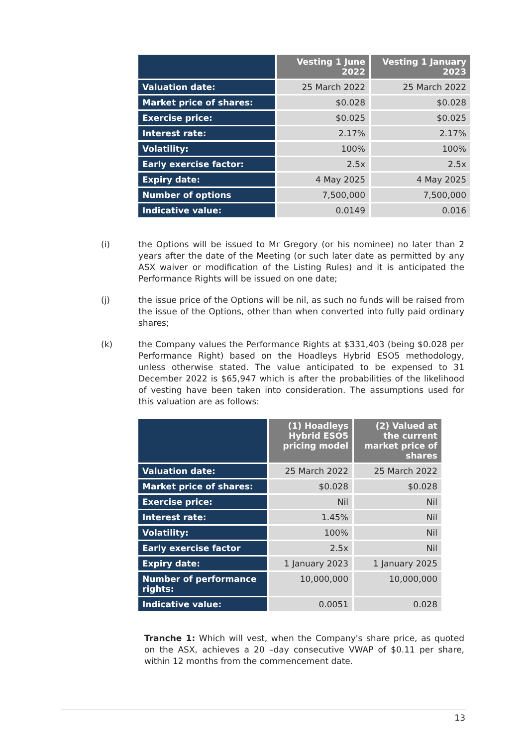| | Vesting 1 June 2022 | Vesting 1 January 2023 |
| --- | --- | --- |
| Valuation date: | 25 March 2022 | 25 March 2022 |
| Market price of shares: | $0.028 | $0.028 |
| Exercise price: | $0.025 | $0.025 |
| Interest rate: | 2.17% | 2.17% |
| Volatility: | 100% | 100% |
| Early exercise factor: | 2.5x | 2.5x |
| Expiry date: | 4 May 2025 | 4 May 2025 |
| Number of options | 7,500,000 | 7,500,000 |
| Indicative value: | 0.0149 | 0.016 |
(i) the Options will be issued to Mr Gregory (or his nominee) no later than 2 years after the date of the Meeting (or such later date as permitted by any ASX waiver or modification of the Listing Rules) and it is anticipated the Performance Rights will be issued on one date;
(j) the issue price of the Options will be nil, as such no funds will be raised from the issue of the Options, other than when converted into fully paid ordinary shares;
(k) the Company values the Performance Rights at $331,403 (being $0.028 per Performance Right) based on the Hoadleys Hybrid ESO5 methodology, unless otherwise stated. The value anticipated to be expensed to 31 December 2022 is $65,947 which is after the probabilities of the likelihood of vesting have been taken into consideration. The assumptions used for this valuation are as follows:
| | (1) Hoadleys Hybrid ESO5 pricing model | (2) Valued at the current market price of shares |
| --- | --- | --- |
| Valuation date: | 25 March 2022 | 25 March 2022 |
| Market price of shares: | $0.028 | $0.028 |
| Exercise price: | Nil | Nil |
| Interest rate: | 1.45% | Nil |
| Volatility: | 100% | Nil |
| Early exercise factor | 2.5x | Nil |
| Expiry date: | 1 January 2023 | 1 January 2025 |
| Number of performance rights: | 10,000,000 | 10,000,000 |
| Indicative value: | 0.0051 | 0.028 |
Tranche 1: Which will vest, when the Company's share price, as quoted on the ASX, achieves a 20 –day consecutive VWAP of $0.11 per share, within 12 months from the commencement date.
13